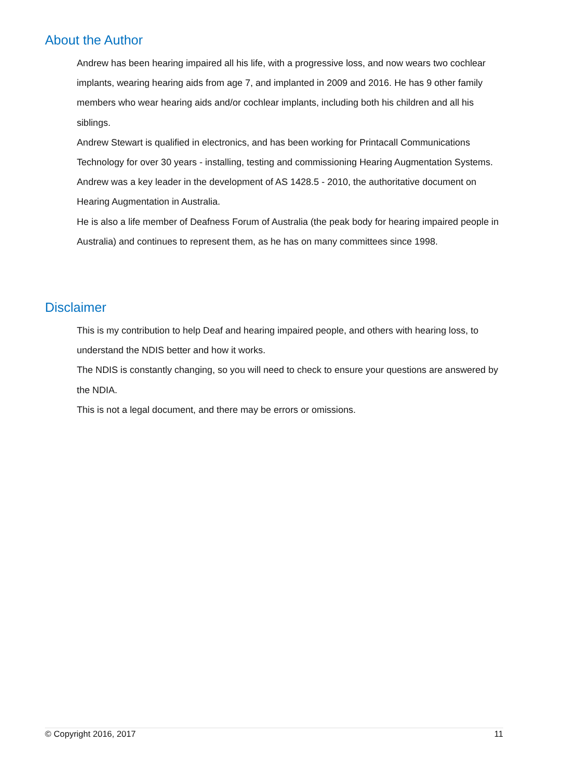About the Author
Andrew has been hearing impaired all his life, with a progressive loss, and now wears two cochlear implants, wearing hearing aids from age 7, and implanted in 2009 and 2016. He has 9 other family members who wear hearing aids and/or cochlear implants, including both his children and all his siblings.
Andrew Stewart is qualified in electronics, and has been working for Printacall Communications Technology for over 30 years - installing, testing and commissioning Hearing Augmentation Systems.
Andrew was a key leader in the development of AS 1428.5 - 2010, the authoritative document on Hearing Augmentation in Australia.
He is also a life member of Deafness Forum of Australia (the peak body for hearing impaired people in Australia) and continues to represent them, as he has on many committees since 1998.
Disclaimer
This is my contribution to help Deaf and hearing impaired people, and others with hearing loss, to understand the NDIS better and how it works.
The NDIS is constantly changing, so you will need to check to ensure your questions are answered by the NDIA.
This is not a legal document, and there may be errors or omissions.
© Copyright 2016, 2017 11